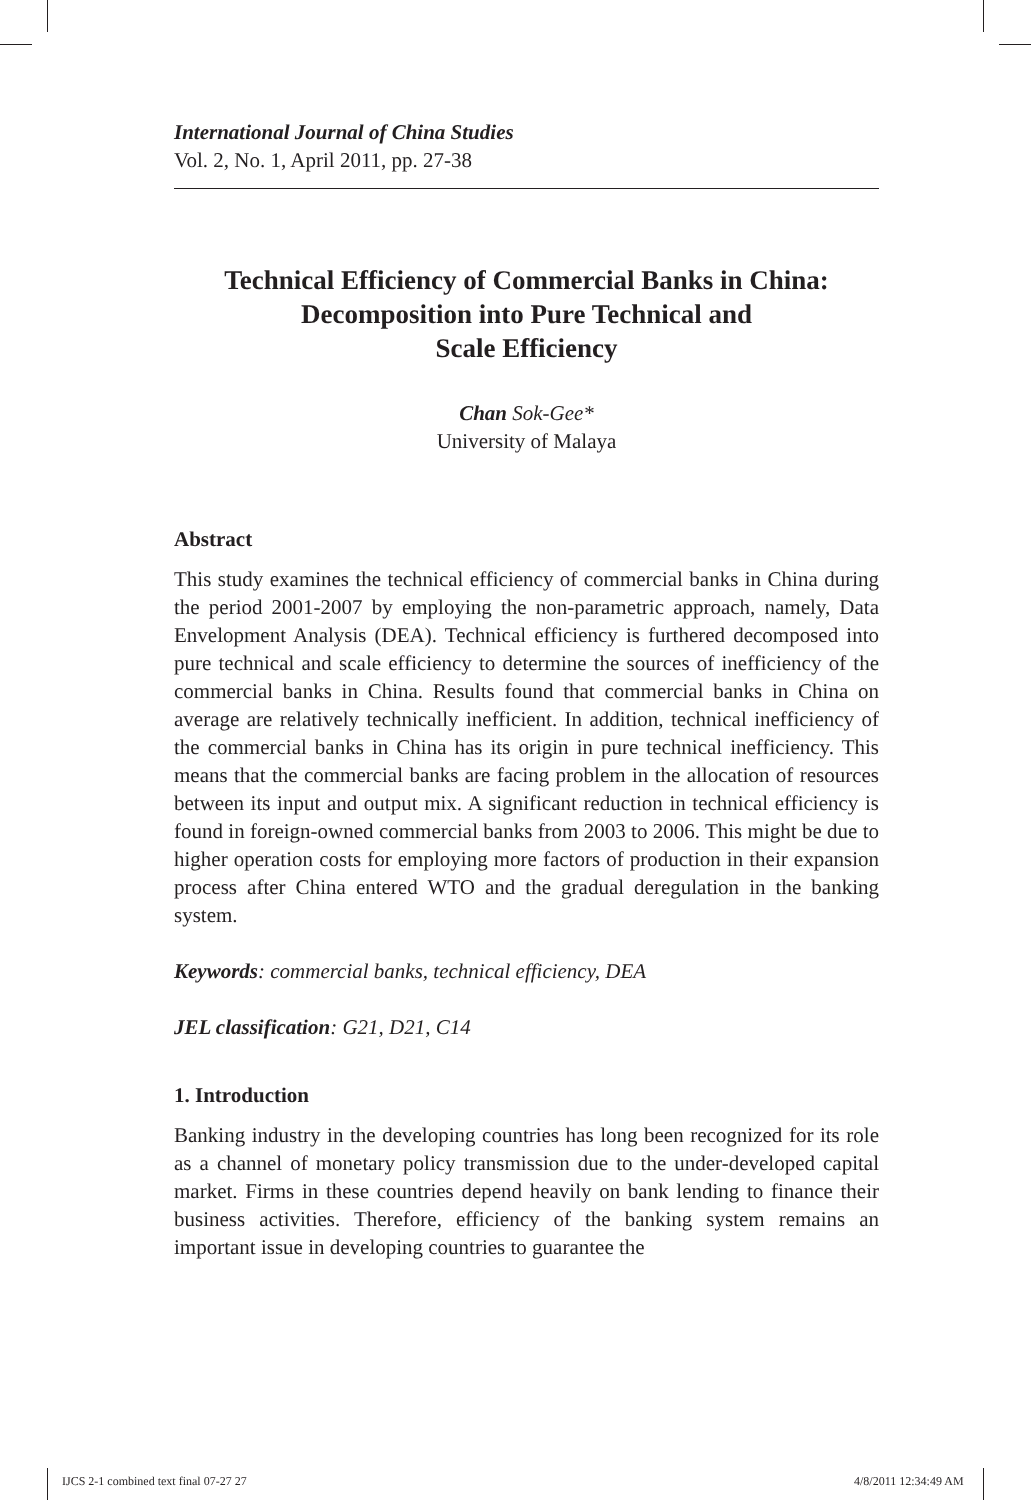International Journal of China Studies
Vol. 2, No. 1, April 2011, pp. 27-38
Technical Efficiency of Commercial Banks in China:
Decomposition into Pure Technical and
Scale Efficiency
Chan Sok-Gee*
University of Malaya
Abstract
This study examines the technical efficiency of commercial banks in China during the period 2001-2007 by employing the non-parametric approach, namely, Data Envelopment Analysis (DEA). Technical efficiency is furthered decomposed into pure technical and scale efficiency to determine the sources of inefficiency of the commercial banks in China. Results found that commercial banks in China on average are relatively technically inefficient. In addition, technical inefficiency of the commercial banks in China has its origin in pure technical inefficiency. This means that the commercial banks are facing problem in the allocation of resources between its input and output mix. A significant reduction in technical efficiency is found in foreign-owned commercial banks from 2003 to 2006. This might be due to higher operation costs for employing more factors of production in their expansion process after China entered WTO and the gradual deregulation in the banking system.
Keywords: commercial banks, technical efficiency, DEA
JEL classification: G21, D21, C14
1. Introduction
Banking industry in the developing countries has long been recognized for its role as a channel of monetary policy transmission due to the under-developed capital market. Firms in these countries depend heavily on bank lending to finance their business activities. Therefore, efficiency of the banking system remains an important issue in developing countries to guarantee the
IJCS 2-1 combined text final 07-27 27
4/8/2011 12:34:49 AM